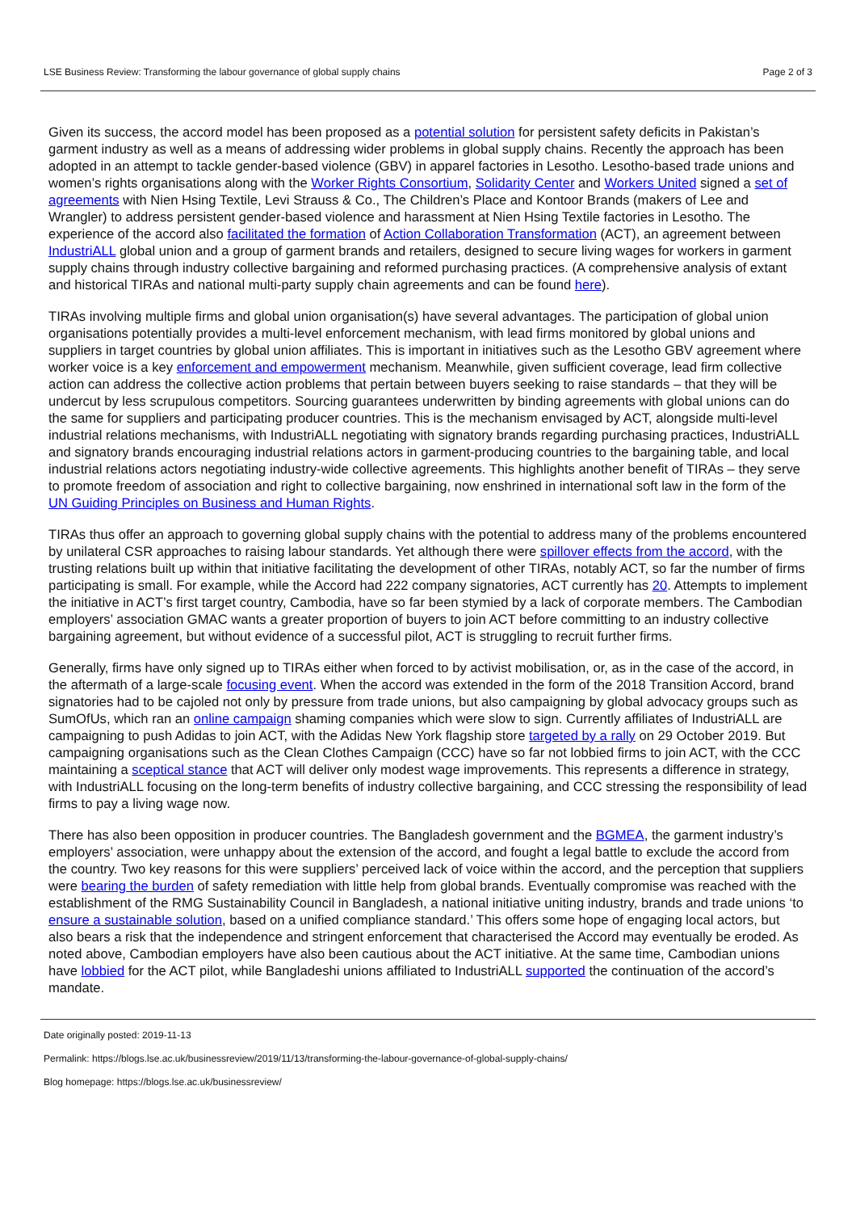LSE Business Review: Transforming the labour governance of global supply chains Page 2 of 3
Given its success, the accord model has been proposed as a potential solution for persistent safety deficits in Pakistan’s garment industry as well as a means of addressing wider problems in global supply chains. Recently the approach has been adopted in an attempt to tackle gender-based violence (GBV) in apparel factories in Lesotho. Lesotho-based trade unions and women’s rights organisations along with the Worker Rights Consortium, Solidarity Center and Workers United signed a set of agreements with Nien Hsing Textile, Levi Strauss & Co., The Children’s Place and Kontoor Brands (makers of Lee and Wrangler) to address persistent gender-based violence and harassment at Nien Hsing Textile factories in Lesotho. The experience of the accord also facilitated the formation of Action Collaboration Transformation (ACT), an agreement between IndustriALL global union and a group of garment brands and retailers, designed to secure living wages for workers in garment supply chains through industry collective bargaining and reformed purchasing practices. (A comprehensive analysis of extant and historical TIRAs and national multi-party supply chain agreements and can be found here).
TIRAs involving multiple firms and global union organisation(s) have several advantages. The participation of global union organisations potentially provides a multi-level enforcement mechanism, with lead firms monitored by global unions and suppliers in target countries by global union affiliates. This is important in initiatives such as the Lesotho GBV agreement where worker voice is a key enforcement and empowerment mechanism. Meanwhile, given sufficient coverage, lead firm collective action can address the collective action problems that pertain between buyers seeking to raise standards – that they will be undercut by less scrupulous competitors. Sourcing guarantees underwritten by binding agreements with global unions can do the same for suppliers and participating producer countries. This is the mechanism envisaged by ACT, alongside multi-level industrial relations mechanisms, with IndustriALL negotiating with signatory brands regarding purchasing practices, IndustriALL and signatory brands encouraging industrial relations actors in garment-producing countries to the bargaining table, and local industrial relations actors negotiating industry-wide collective agreements. This highlights another benefit of TIRAs – they serve to promote freedom of association and right to collective bargaining, now enshrined in international soft law in the form of the UN Guiding Principles on Business and Human Rights.
TIRAs thus offer an approach to governing global supply chains with the potential to address many of the problems encountered by unilateral CSR approaches to raising labour standards. Yet although there were spillover effects from the accord, with the trusting relations built up within that initiative facilitating the development of other TIRAs, notably ACT, so far the number of firms participating is small. For example, while the Accord had 222 company signatories, ACT currently has 20. Attempts to implement the initiative in ACT’s first target country, Cambodia, have so far been stymied by a lack of corporate members. The Cambodian employers’ association GMAC wants a greater proportion of buyers to join ACT before committing to an industry collective bargaining agreement, but without evidence of a successful pilot, ACT is struggling to recruit further firms.
Generally, firms have only signed up to TIRAs either when forced to by activist mobilisation, or, as in the case of the accord, in the aftermath of a large-scale focusing event. When the accord was extended in the form of the 2018 Transition Accord, brand signatories had to be cajoled not only by pressure from trade unions, but also campaigning by global advocacy groups such as SumOfUs, which ran an online campaign shaming companies which were slow to sign. Currently affiliates of IndustriALL are campaigning to push Adidas to join ACT, with the Adidas New York flagship store targeted by a rally on 29 October 2019. But campaigning organisations such as the Clean Clothes Campaign (CCC) have so far not lobbied firms to join ACT, with the CCC maintaining a sceptical stance that ACT will deliver only modest wage improvements. This represents a difference in strategy, with IndustriALL focusing on the long-term benefits of industry collective bargaining, and CCC stressing the responsibility of lead firms to pay a living wage now.
There has also been opposition in producer countries. The Bangladesh government and the BGMEA, the garment industry’s employers’ association, were unhappy about the extension of the accord, and fought a legal battle to exclude the accord from the country. Two key reasons for this were suppliers’ perceived lack of voice within the accord, and the perception that suppliers were bearing the burden of safety remediation with little help from global brands. Eventually compromise was reached with the establishment of the RMG Sustainability Council in Bangladesh, a national initiative uniting industry, brands and trade unions ‘to ensure a sustainable solution, based on a unified compliance standard.’ This offers some hope of engaging local actors, but also bears a risk that the independence and stringent enforcement that characterised the Accord may eventually be eroded. As noted above, Cambodian employers have also been cautious about the ACT initiative. At the same time, Cambodian unions have lobbied for the ACT pilot, while Bangladeshi unions affiliated to IndustriALL supported the continuation of the accord’s mandate.
Date originally posted: 2019-11-13
Permalink: https://blogs.lse.ac.uk/businessreview/2019/11/13/transforming-the-labour-governance-of-global-supply-chains/
Blog homepage: https://blogs.lse.ac.uk/businessreview/